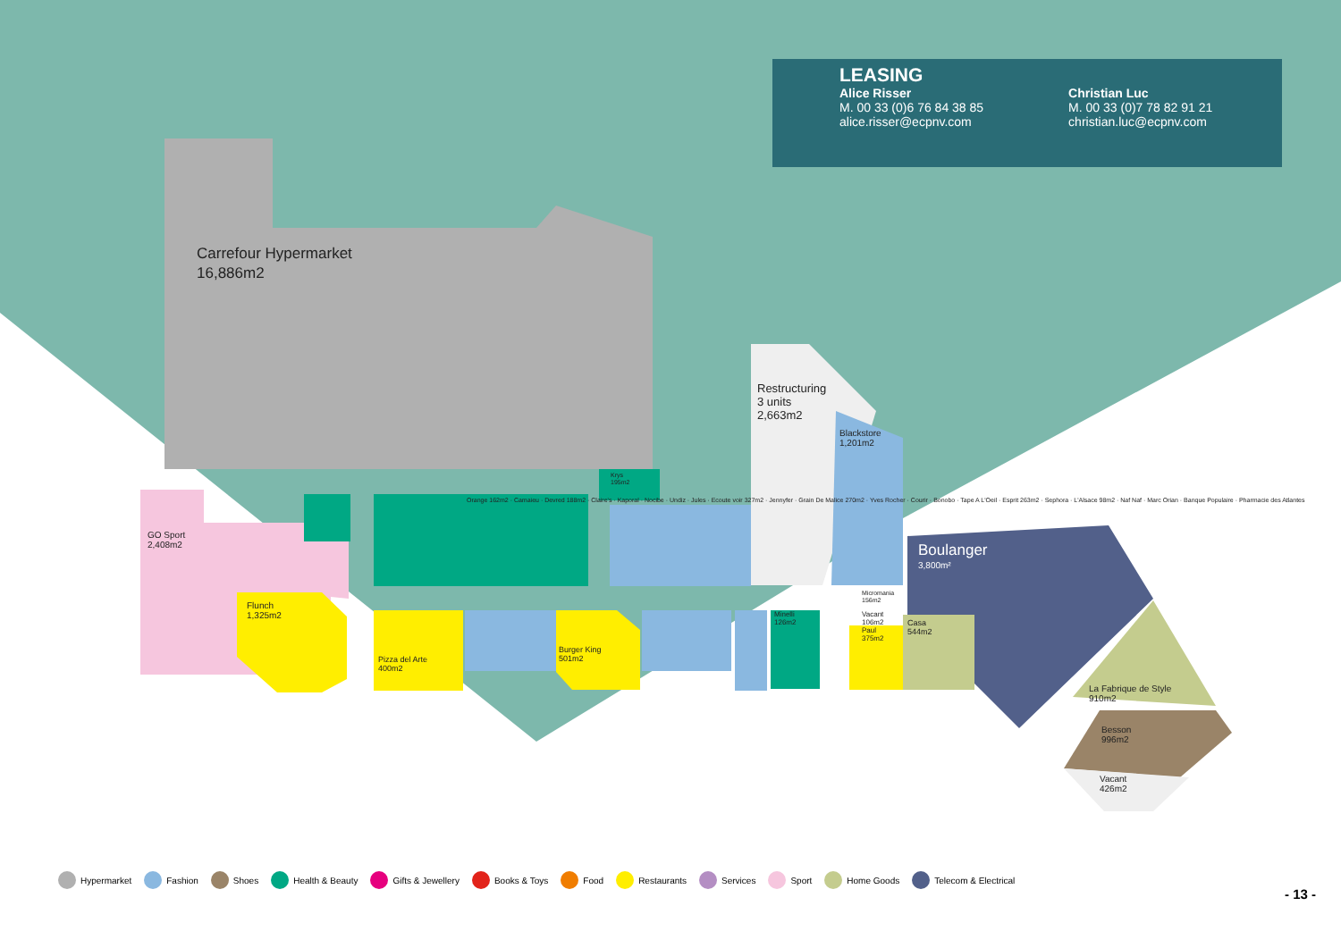LEASING
Alice Risser
M. 00 33 (0)6 76 84 38 85
alice.risser@ecpnv.com
Christian Luc
M. 00 33 (0)7 78 82 91 21
christian.luc@ecpnv.com
Carrefour Hypermarket
16,886m2
Restructuring
3 units
2,663m2
Blackstore
1,201m2
Boulanger
3,800m²
GO Sport
2,408m2
Flunch
1,325m2
Pizza del Arte
400m2
Burger King
501m2
Casa
544m2
Vacant
106m2
Paul
375m2
La Fabrique de Style
910m2
Besson
996m2
Vacant
426m2
Minelli
126m2
Micromania
156m2
Krys
195m2
Orange 162m2 · Camaieu · Devred 188m2 · Claire's · Kaporal · Nocibe · Undiz · Jules · Ecoute voir 327m2 · Jennyfer · Grain De Malice 270m2 · Yves Rocher · Courir · Bonobo · Tape A L'Oeil · Esprit 263m2 · Sephora · L'Alsace 98m2 · Naf Naf · Marc Orian · Banque Populaire · Pharmacie des Atlantes
Hypermarket Fashion Shoes Health & Beauty Gifts & Jewellery Books & Toys Food Restaurants Services Sport Home Goods Telecom & Electrical
- 13 -